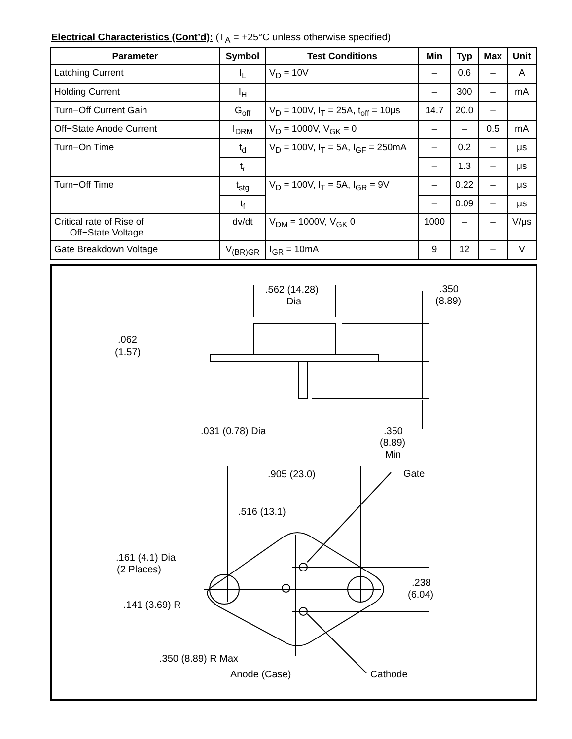Electrical Characteristics (Cont’d): (T<sub>A</sub> = +25°C unless otherwise specified)
| Parameter | Symbol | Test Conditions | Min | Typ | Max | Unit |
| --- | --- | --- | --- | --- | --- | --- |
| Latching Current | I<sub>L</sub> | V<sub>D</sub> = 10V | – | 0.6 | – | A |
| Holding Current | I<sub>H</sub> | | – | 300 | – | mA |
| Turn−Off Current Gain | G<sub>off</sub> | V<sub>D</sub> = 100V, I<sub>T</sub> = 25A, t<sub>off</sub> = 10μs | 14.7 | 20.0 | – | |
| Off−State Anode Current | I<sub>DRM</sub> | V<sub>D</sub> = 1000V, V<sub>GK</sub> = 0 | – | – | 0.5 | mA |
| Turn−On Time | t<sub>d</sub> | V<sub>D</sub> = 100V, I<sub>T</sub> = 5A, I<sub>GF</sub> = 250mA | – | 0.2 | – | μs |
| | t<sub>r</sub> | | – | 1.3 | – | μs |
| Turn−Off Time | t<sub>stg</sub> | V<sub>D</sub> = 100V, I<sub>T</sub> = 5A, I<sub>GR</sub> = 9V | – | 0.22 | – | μs |
| | t<sub>f</sub> | | – | 0.09 | – | μs |
| Critical rate of Rise of Off−State Voltage | dv/dt | V<sub>DM</sub> = 1000V, V<sub>GK</sub> 0 | 1000 | – | – | V/μs |
| Gate Breakdown Voltage | V<sub>(BR)GR</sub> | I<sub>GR</sub> = 10mA | 9 | 12 | – | V |
.562 (14.28)
Dia
.350
(8.89)
.062
(1.57)
.031 (0.78) Dia
.350
(8.89)
Min
.905 (23.0)
Gate
.516 (13.1)
.161 (4.1) Dia
(2 Places)
.238
(6.04)
.141 (3.69) R
.350 (8.89) R Max
Anode (Case)
Cathode